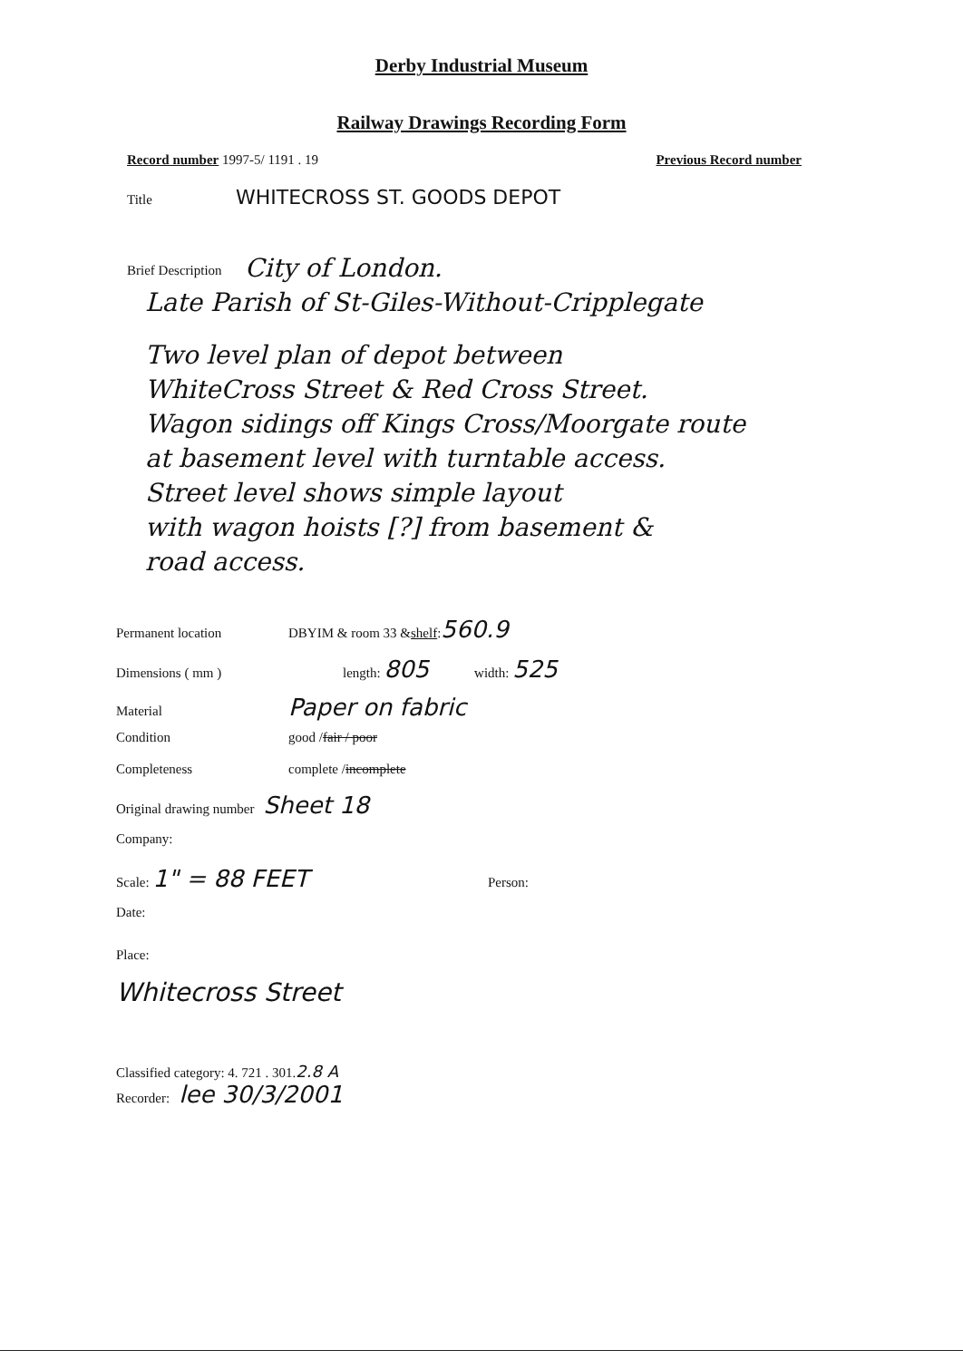Derby Industrial Museum
Railway Drawings Recording Form
Record number 1997-5/ 1191 . 19 Previous Record number
Title WHITECROSS ST. GOODS DEPOT
Brief Description
City of London.
Late Parish of St-Giles-Without-Cripplegate
Two level plan of depot between
WhiteCross Street & Red Cross Street.
Wagon sidings off Kings Cross/Moorgate route
at basement level with turntable access.
Street level shows simple layout
with wagon hoists [?] from basement &
road access.
Permanent location DBYIM & room 33 & shelf : 560.9
Dimensions ( mm ) length: 805 width: 525
Material Paper on fabric
Condition good / fair / poor
Completeness complete / incomplete
Original drawing number Sheet 18
Company:
Scale: 1" = 88 FEET Person:
Date:
Place:
Whitecross Street
Classified category: 4. 721 . 301. 2.8 A
Recorder: lee 30/3/2001